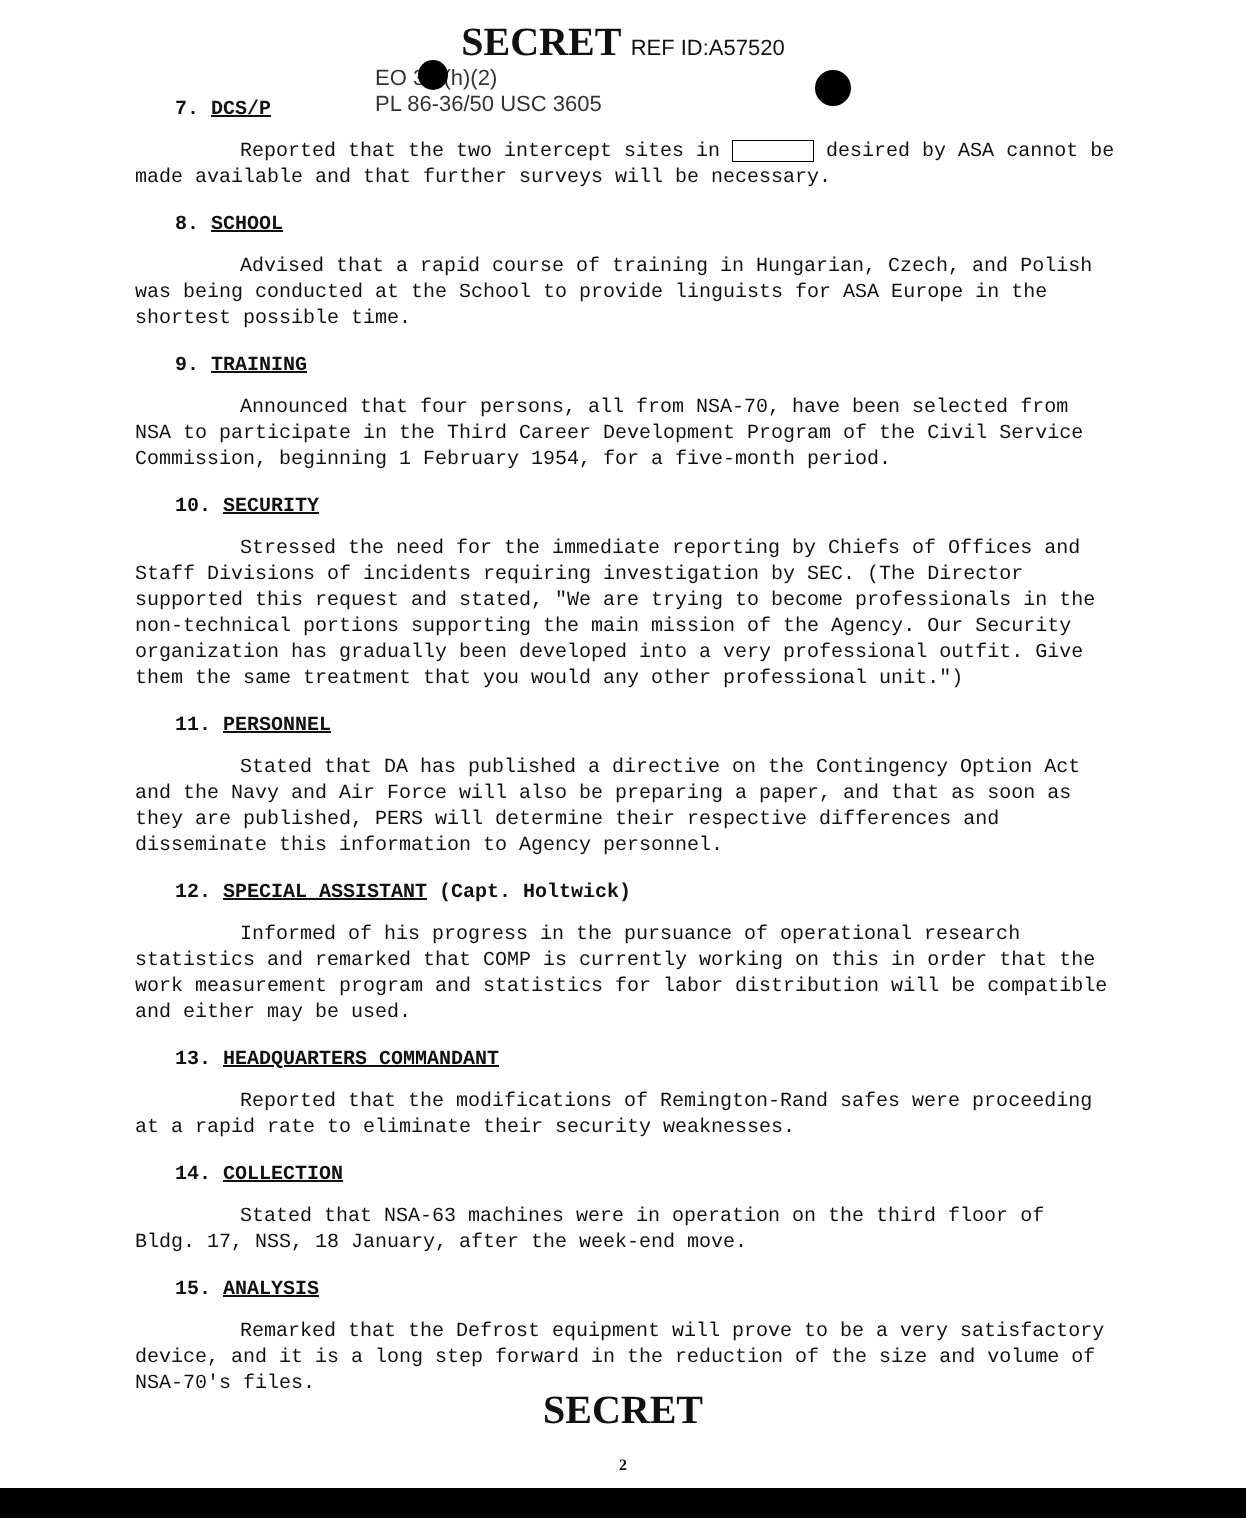SECRET REF ID:A57520
EO 3.3(h)(2)
PL 86-36/50 USC 3605
7. DCS/P
Reported that the two intercept sites in desired by ASA cannot be made available and that further surveys will be necessary.
8. SCHOOL
Advised that a rapid course of training in Hungarian, Czech, and Polish was being conducted at the School to provide linguists for ASA Europe in the shortest possible time.
9. TRAINING
Announced that four persons, all from NSA-70, have been selected from NSA to participate in the Third Career Development Program of the Civil Service Commission, beginning 1 February 1954, for a five-month period.
10. SECURITY
Stressed the need for the immediate reporting by Chiefs of Offices and Staff Divisions of incidents requiring investigation by SEC. (The Director supported this request and stated, "We are trying to become professionals in the non-technical portions supporting the main mission of the Agency. Our Security organization has gradually been developed into a very professional outfit. Give them the same treatment that you would any other professional unit.")
11. PERSONNEL
Stated that DA has published a directive on the Contingency Option Act and the Navy and Air Force will also be preparing a paper, and that as soon as they are published, PERS will determine their respective differences and disseminate this information to Agency personnel.
12. SPECIAL ASSISTANT (Capt. Holtwick)
Informed of his progress in the pursuance of operational research statistics and remarked that COMP is currently working on this in order that the work measurement program and statistics for labor distribution will be compatible and either may be used.
13. HEADQUARTERS COMMANDANT
Reported that the modifications of Remington-Rand safes were proceeding at a rapid rate to eliminate their security weaknesses.
14. COLLECTION
Stated that NSA-63 machines were in operation on the third floor of Bldg. 17, NSS, 18 January, after the week-end move.
15. ANALYSIS
Remarked that the Defrost equipment will prove to be a very satisfactory device, and it is a long step forward in the reduction of the size and volume of NSA-70's files.
SECRET
2